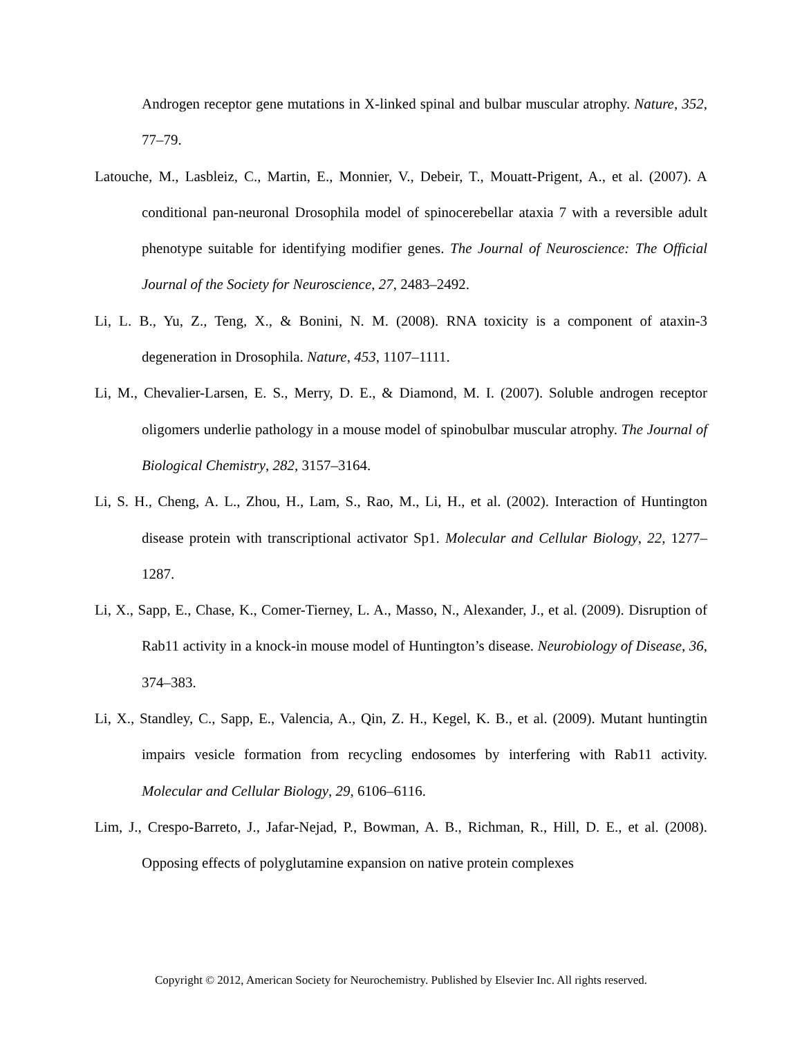Androgen receptor gene mutations in X-linked spinal and bulbar muscular atrophy. Nature, 352, 77–79.
Latouche, M., Lasbleiz, C., Martin, E., Monnier, V., Debeir, T., Mouatt-Prigent, A., et al. (2007). A conditional pan-neuronal Drosophila model of spinocerebellar ataxia 7 with a reversible adult phenotype suitable for identifying modifier genes. The Journal of Neuroscience: The Official Journal of the Society for Neuroscience, 27, 2483–2492.
Li, L. B., Yu, Z., Teng, X., & Bonini, N. M. (2008). RNA toxicity is a component of ataxin-3 degeneration in Drosophila. Nature, 453, 1107–1111.
Li, M., Chevalier-Larsen, E. S., Merry, D. E., & Diamond, M. I. (2007). Soluble androgen receptor oligomers underlie pathology in a mouse model of spinobulbar muscular atrophy. The Journal of Biological Chemistry, 282, 3157–3164.
Li, S. H., Cheng, A. L., Zhou, H., Lam, S., Rao, M., Li, H., et al. (2002). Interaction of Huntington disease protein with transcriptional activator Sp1. Molecular and Cellular Biology, 22, 1277–1287.
Li, X., Sapp, E., Chase, K., Comer-Tierney, L. A., Masso, N., Alexander, J., et al. (2009). Disruption of Rab11 activity in a knock-in mouse model of Huntington’s disease. Neurobiology of Disease, 36, 374–383.
Li, X., Standley, C., Sapp, E., Valencia, A., Qin, Z. H., Kegel, K. B., et al. (2009). Mutant huntingtin impairs vesicle formation from recycling endosomes by interfering with Rab11 activity. Molecular and Cellular Biology, 29, 6106–6116.
Lim, J., Crespo-Barreto, J., Jafar-Nejad, P., Bowman, A. B., Richman, R., Hill, D. E., et al. (2008). Opposing effects of polyglutamine expansion on native protein complexes
Copyright © 2012, American Society for Neurochemistry. Published by Elsevier Inc. All rights reserved.